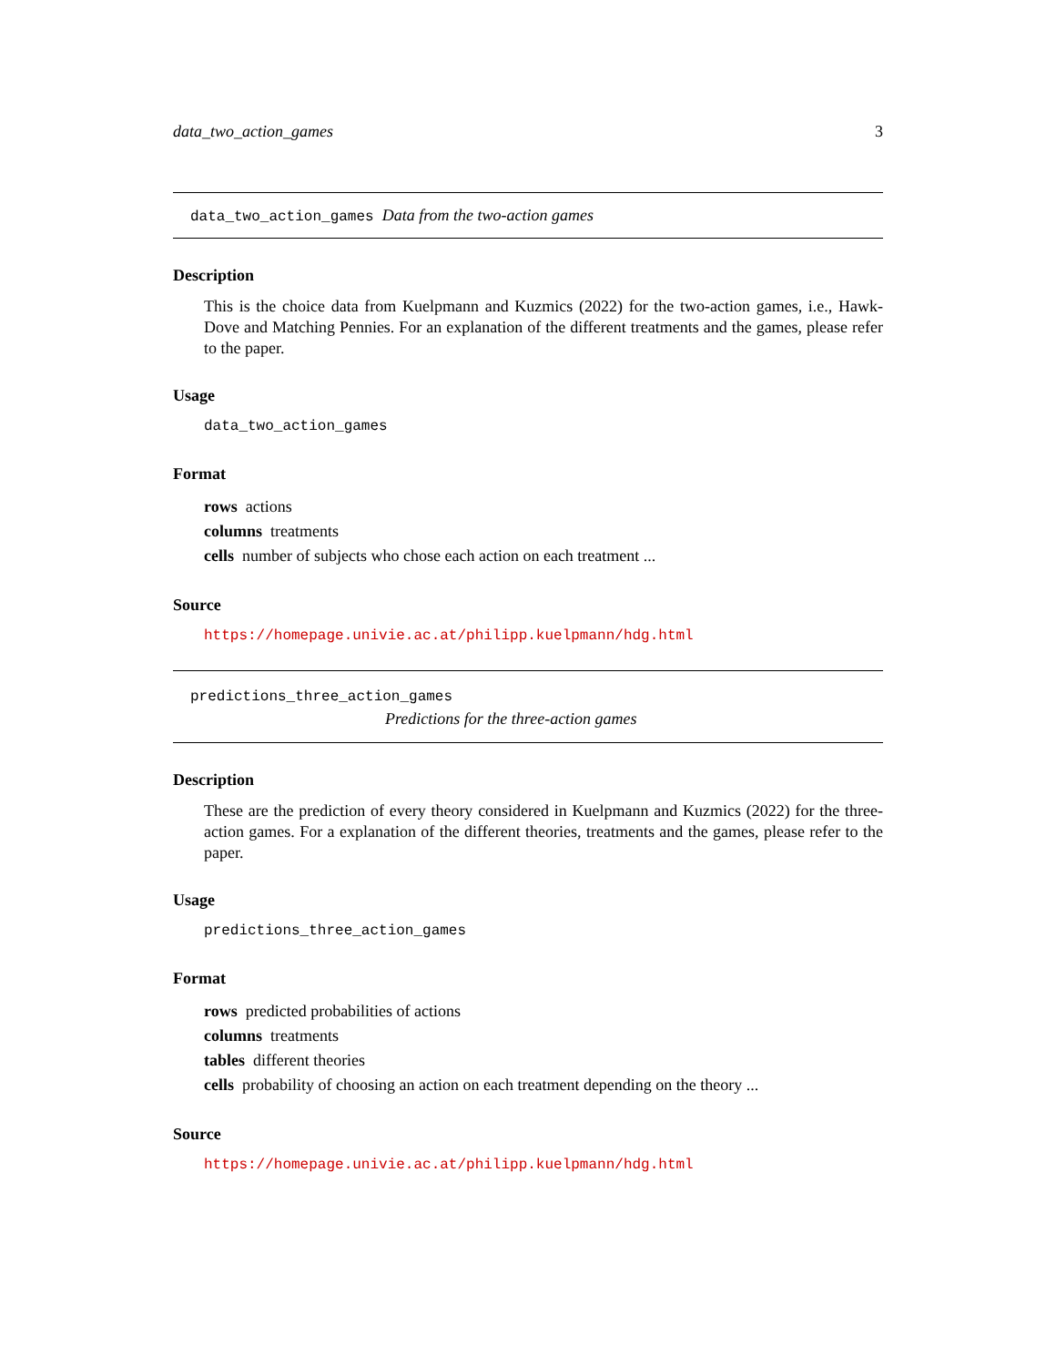data_two_action_games 3
data_two_action_games Data from the two-action games
Description
This is the choice data from Kuelpmann and Kuzmics (2022) for the two-action games, i.e., Hawk-Dove and Matching Pennies. For an explanation of the different treatments and the games, please refer to the paper.
Usage
data_two_action_games
Format
rows actions
columns treatments
cells number of subjects who chose each action on each treatment ...
Source
https://homepage.univie.ac.at/philipp.kuelpmann/hdg.html
predictions_three_action_games
Predictions for the three-action games
Description
These are the prediction of every theory considered in Kuelpmann and Kuzmics (2022) for the three-action games. For a explanation of the different theories, treatments and the games, please refer to the paper.
Usage
predictions_three_action_games
Format
rows predicted probabilities of actions
columns treatments
tables different theories
cells probability of choosing an action on each treatment depending on the theory ...
Source
https://homepage.univie.ac.at/philipp.kuelpmann/hdg.html